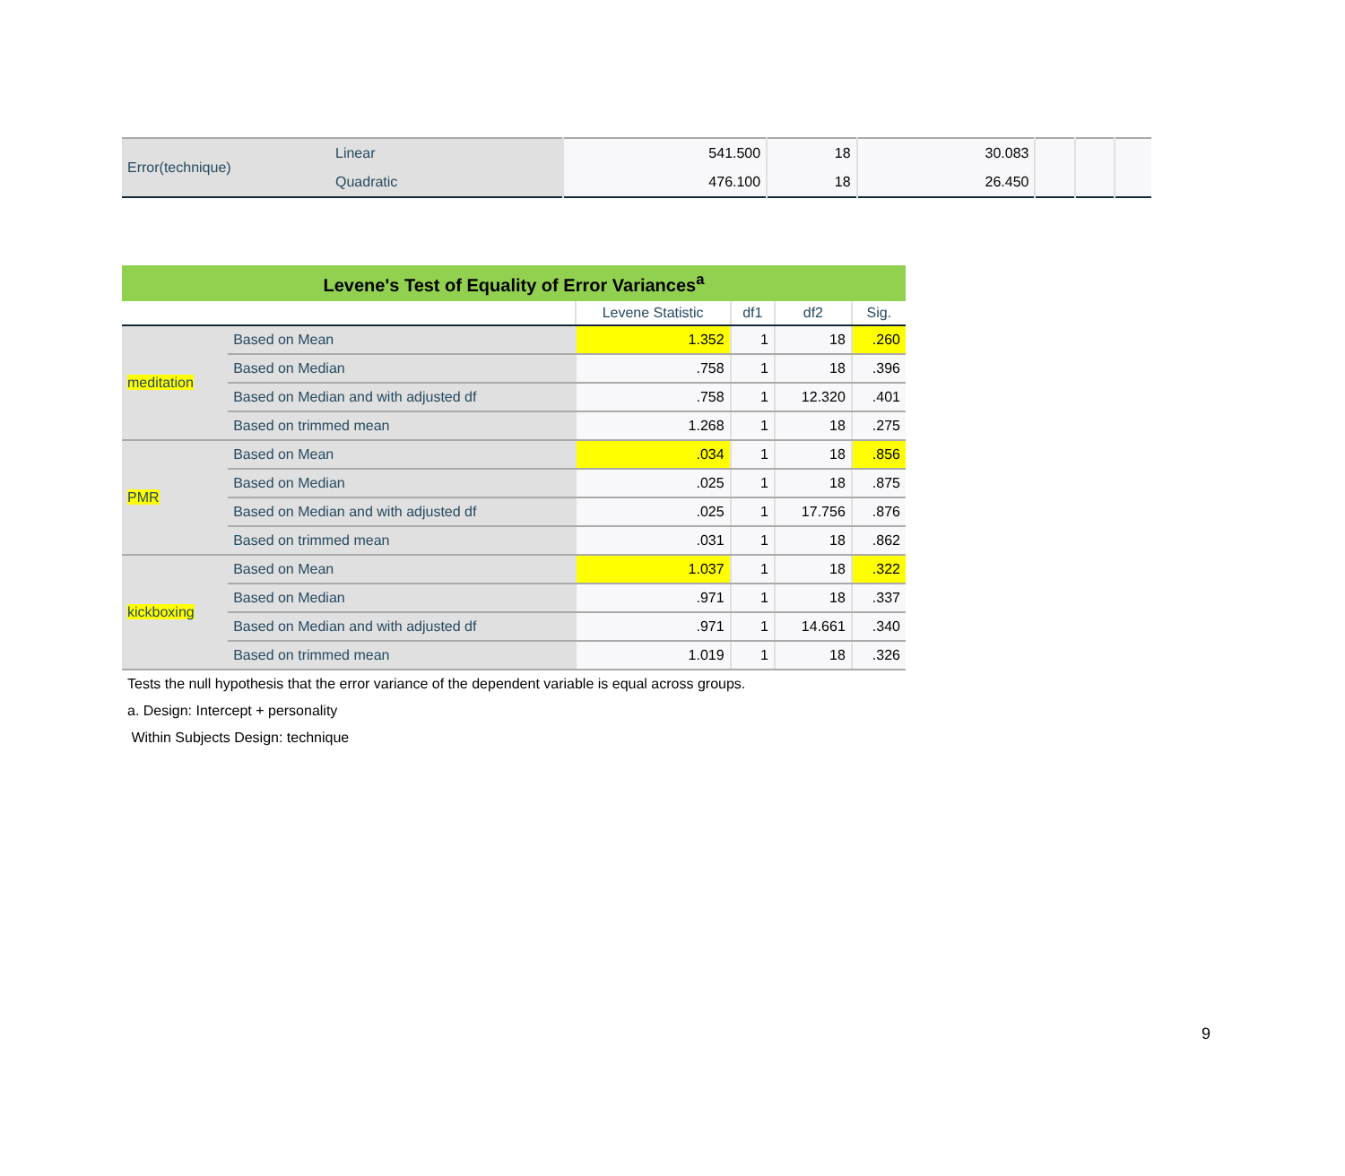| Error(technique) | Linear | 541.500 | 18 | 30.083 | | | |
| | Quadratic | 476.100 | 18 | 26.450 | | | |
| Levene's Test of Equality of Error Variances<sup>a</sup> | | | | | |
| | | Levene Statistic | df1 | df2 | Sig. |
| meditation | Based on Mean | 1.352 | 1 | 18 | .260 |
| | Based on Median | .758 | 1 | 18 | .396 |
| | Based on Median and with adjusted df | .758 | 1 | 12.320 | .401 |
| | Based on trimmed mean | 1.268 | 1 | 18 | .275 |
| PMR | Based on Mean | .034 | 1 | 18 | .856 |
| | Based on Median | .025 | 1 | 18 | .875 |
| | Based on Median and with adjusted df | .025 | 1 | 17.756 | .876 |
| | Based on trimmed mean | .031 | 1 | 18 | .862 |
| kickboxing | Based on Mean | 1.037 | 1 | 18 | .322 |
| | Based on Median | .971 | 1 | 18 | .337 |
| | Based on Median and with adjusted df | .971 | 1 | 14.661 | .340 |
| | Based on trimmed mean | 1.019 | 1 | 18 | .326 |
Tests the null hypothesis that the error variance of the dependent variable is equal across groups.
a. Design: Intercept + personality
Within Subjects Design: technique
9